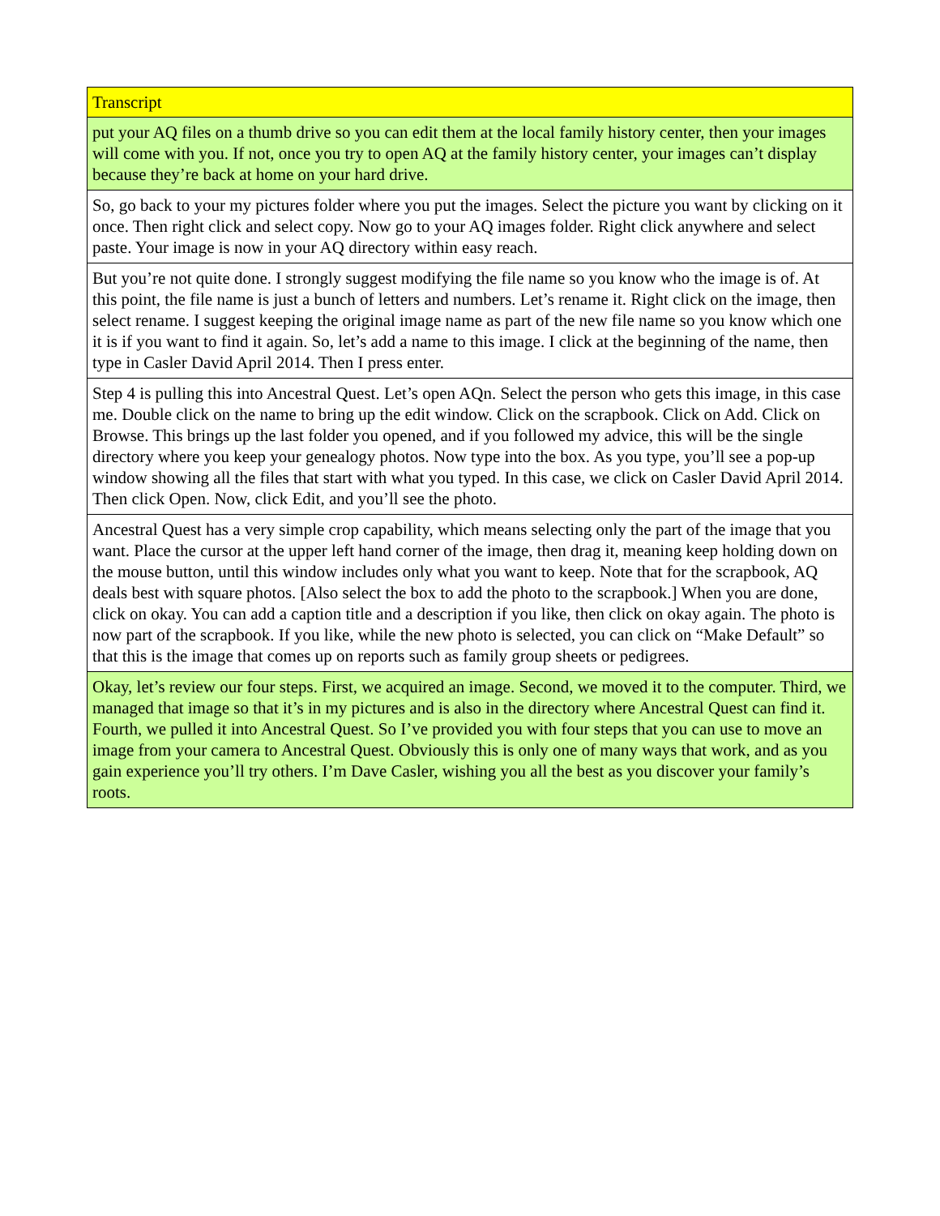| Transcript |
| --- |
| put your AQ files on a thumb drive so you can edit them at the local family history center, then your images will come with you. If not, once you try to open AQ at the family history center, your images can’t display because they’re back at home on your hard drive. |
| So, go back to your my pictures folder where you put the images. Select the picture you want by clicking on it once. Then right click and select copy. Now go to your AQ images folder. Right click anywhere and select paste. Your image is now in your AQ directory within easy reach. |
| But you’re not quite done. I strongly suggest modifying the file name so you know who the image is of. At this point, the file name is just a bunch of letters and numbers. Let’s rename it. Right click on the image, then select rename. I suggest keeping the original image name as part of the new file name so you know which one it is if you want to find it again. So, let’s add a name to this image. I click at the beginning of the name, then type in Casler David April 2014. Then I press enter. |
| Step 4 is pulling this into Ancestral Quest. Let’s open AQn. Select the person who gets this image, in this case me. Double click on the name to bring up the edit window. Click on the scrapbook. Click on Add. Click on Browse. This brings up the last folder you opened, and if you followed my advice, this will be the single directory where you keep your genealogy photos. Now type into the box. As you type, you’ll see a pop-up window showing all the files that start with what you typed. In this case, we click on Casler David April 2014. Then click Open. Now, click Edit, and you’ll see the photo. |
| Ancestral Quest has a very simple crop capability, which means selecting only the part of the image that you want. Place the cursor at the upper left hand corner of the image, then drag it, meaning keep holding down on the mouse button, until this window includes only what you want to keep. Note that for the scrapbook, AQ deals best with square photos. [Also select the box to add the photo to the scrapbook.] When you are done, click on okay. You can add a caption title and a description if you like, then click on okay again. The photo is now part of the scrapbook. If you like, while the new photo is selected, you can click on “Make Default” so that this is the image that comes up on reports such as family group sheets or pedigrees. |
| Okay, let’s review our four steps. First, we acquired an image. Second, we moved it to the computer. Third, we managed that image so that it’s in my pictures and is also in the directory where Ancestral Quest can find it. Fourth, we pulled it into Ancestral Quest. So I’ve provided you with four steps that you can use to move an image from your camera to Ancestral Quest. Obviously this is only one of many ways that work, and as you gain experience you’ll try others. I’m Dave Casler, wishing you all the best as you discover your family’s roots. |